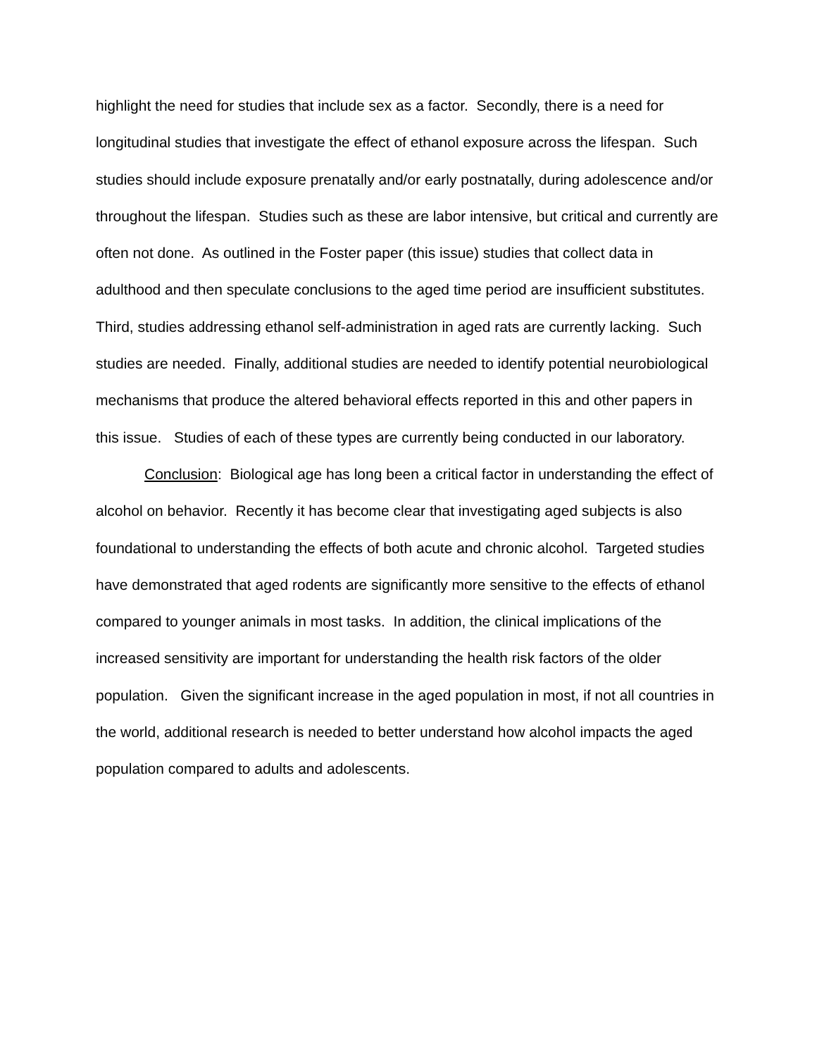highlight the need for studies that include sex as a factor. Secondly, there is a need for longitudinal studies that investigate the effect of ethanol exposure across the lifespan. Such studies should include exposure prenatally and/or early postnatally, during adolescence and/or throughout the lifespan. Studies such as these are labor intensive, but critical and currently are often not done. As outlined in the Foster paper (this issue) studies that collect data in adulthood and then speculate conclusions to the aged time period are insufficient substitutes. Third, studies addressing ethanol self-administration in aged rats are currently lacking. Such studies are needed. Finally, additional studies are needed to identify potential neurobiological mechanisms that produce the altered behavioral effects reported in this and other papers in this issue. Studies of each of these types are currently being conducted in our laboratory.
Conclusion: Biological age has long been a critical factor in understanding the effect of alcohol on behavior. Recently it has become clear that investigating aged subjects is also foundational to understanding the effects of both acute and chronic alcohol. Targeted studies have demonstrated that aged rodents are significantly more sensitive to the effects of ethanol compared to younger animals in most tasks. In addition, the clinical implications of the increased sensitivity are important for understanding the health risk factors of the older population. Given the significant increase in the aged population in most, if not all countries in the world, additional research is needed to better understand how alcohol impacts the aged population compared to adults and adolescents.